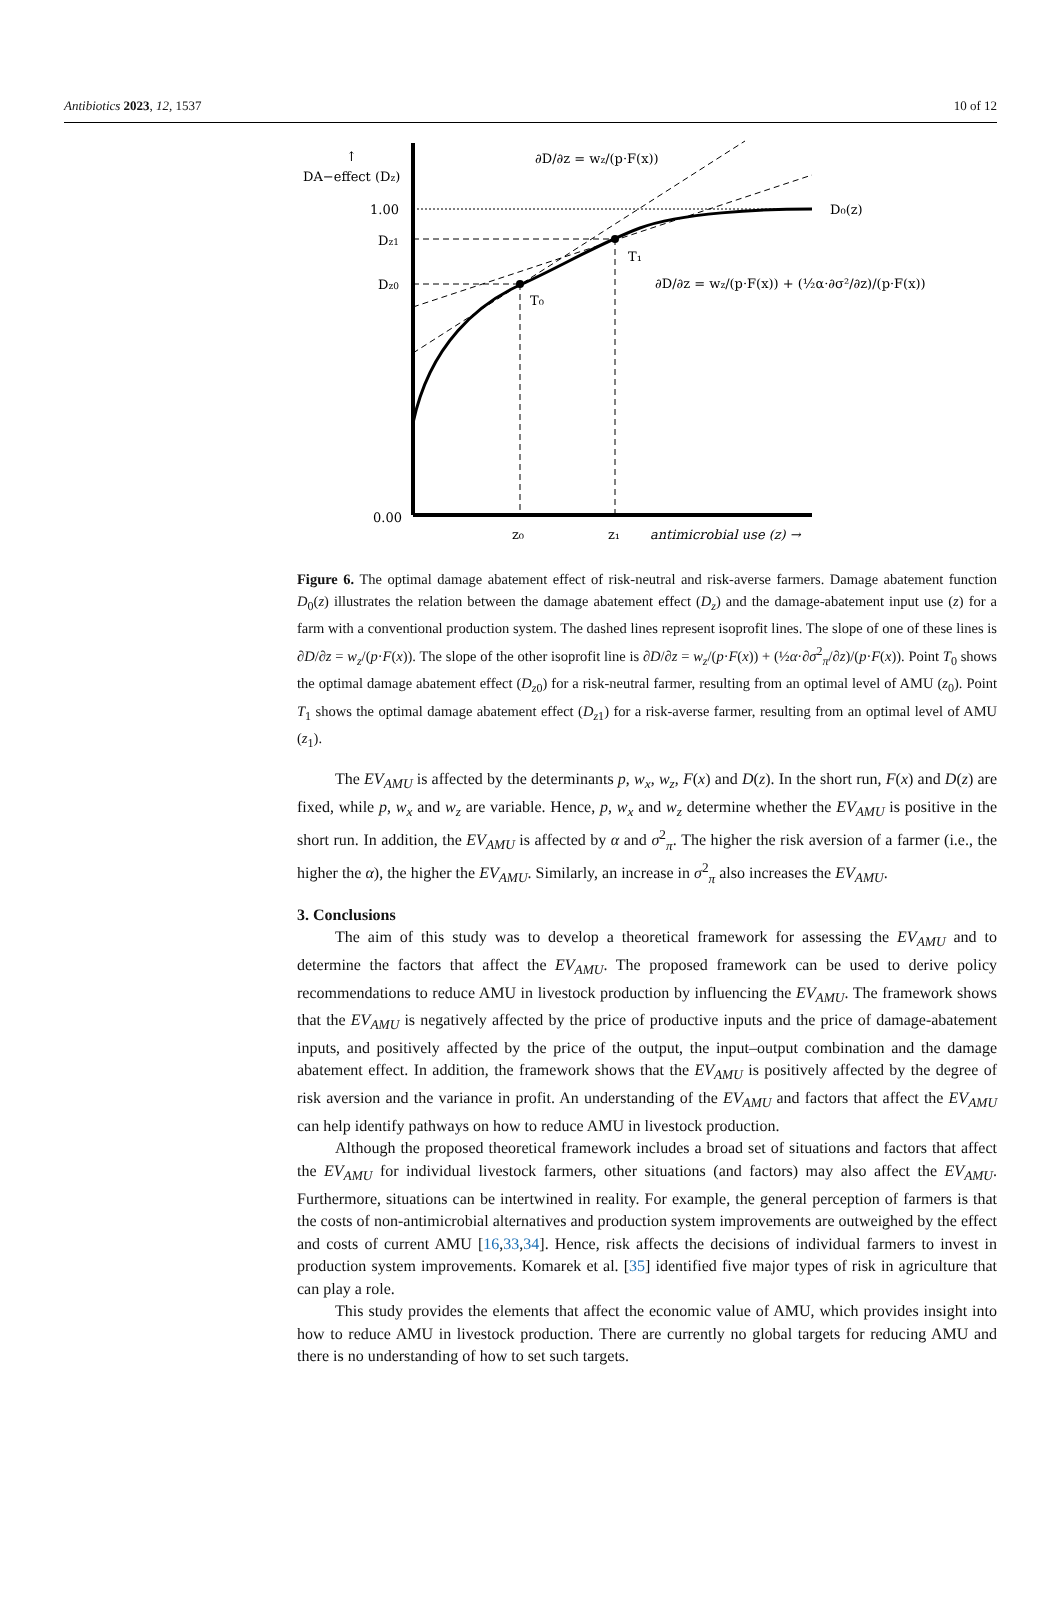Antibiotics 2023, 12, 1537 10 of 12
↑
DA−effect (Dz)
1.00
Dz1
Dz0
0.00
z₀
z₁
antimicrobial use (z) →
D₀(z)
T₁
T₀
∂D/∂z = wz/(p·F(x))
∂D/∂z = wz/(p·F(x)) + (½α·∂σ²/∂z)/(p·F(x))
Figure 6. The optimal damage abatement effect of risk-neutral and risk-averse farmers. Damage abatement function D<sub>0</sub>(z) illustrates the relation between the damage abatement effect (D<sub>z</sub>) and the damage-abatement input use (z) for a farm with a conventional production system. The dashed lines represent isoprofit lines. The slope of one of these lines is ∂D/∂z = w<sub>z</sub>/(p·F(x)). The slope of the other isoprofit line is ∂D/∂z = w<sub>z</sub>/(p·F(x)) + (½α·∂σ<sup>2</sup><sub>π</sub>/∂z)/(p·F(x)). Point T<sub>0</sub> shows the optimal damage abatement effect (D<sub>z0</sub>) for a risk-neutral farmer, resulting from an optimal level of AMU (z<sub>0</sub>). Point T<sub>1</sub> shows the optimal damage abatement effect (D<sub>z1</sub>) for a risk-averse farmer, resulting from an optimal level of AMU (z<sub>1</sub>).
The EV<sub>AMU</sub> is affected by the determinants p, w<sub>x</sub>, w<sub>z</sub>, F(x) and D(z). In the short run, F(x) and D(z) are fixed, while p, w<sub>x</sub> and w<sub>z</sub> are variable. Hence, p, w<sub>x</sub> and w<sub>z</sub> determine whether the EV<sub>AMU</sub> is positive in the short run. In addition, the EV<sub>AMU</sub> is affected by α and σ<sup>2</sup><sub>π</sub>. The higher the risk aversion of a farmer (i.e., the higher the α), the higher the EV<sub>AMU</sub>. Similarly, an increase in σ<sup>2</sup><sub>π</sub> also increases the EV<sub>AMU</sub>.
3. Conclusions
The aim of this study was to develop a theoretical framework for assessing the EV<sub>AMU</sub> and to determine the factors that affect the EV<sub>AMU</sub>. The proposed framework can be used to derive policy recommendations to reduce AMU in livestock production by influencing the EV<sub>AMU</sub>. The framework shows that the EV<sub>AMU</sub> is negatively affected by the price of productive inputs and the price of damage-abatement inputs, and positively affected by the price of the output, the input–output combination and the damage abatement effect. In addition, the framework shows that the EV<sub>AMU</sub> is positively affected by the degree of risk aversion and the variance in profit. An understanding of the EV<sub>AMU</sub> and factors that affect the EV<sub>AMU</sub> can help identify pathways on how to reduce AMU in livestock production.
Although the proposed theoretical framework includes a broad set of situations and factors that affect the EV<sub>AMU</sub> for individual livestock farmers, other situations (and factors) may also affect the EV<sub>AMU</sub>. Furthermore, situations can be intertwined in reality. For example, the general perception of farmers is that the costs of non-antimicrobial alternatives and production system improvements are outweighed by the effect and costs of current AMU [16,33,34]. Hence, risk affects the decisions of individual farmers to invest in production system improvements. Komarek et al. [35] identified five major types of risk in agriculture that can play a role.
This study provides the elements that affect the economic value of AMU, which provides insight into how to reduce AMU in livestock production. There are currently no global targets for reducing AMU and there is no understanding of how to set such targets.